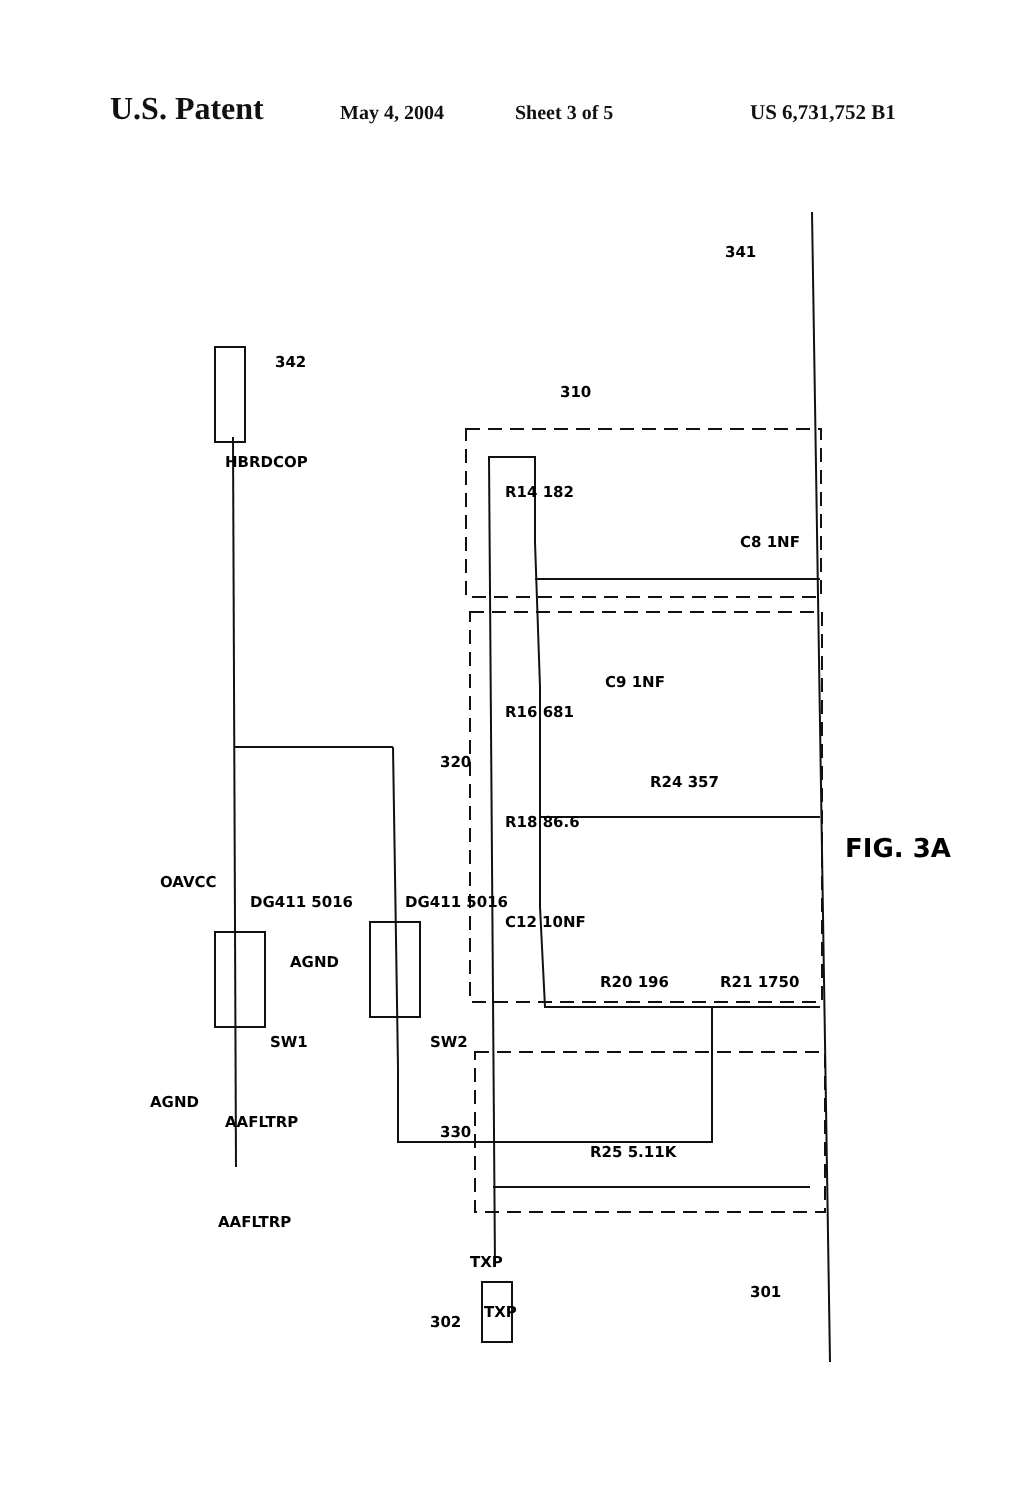U.S. Patent May 4, 2004 Sheet 3 of 5 US 6,731,752 B1
HBRDCOP
R14 182
R16 681
C9 1NF
C8 1NF
R18 86.6
R24 357
C12 10NF
R20 196
R21 1750
R25 5.11K
OAVCC
DG411 5016
DG411 5016
AGND
SW1
SW2
AGND
AAFLTRP
AAFLTRP
TXP
TXP
302
301
342
310
320
330
341
FIG. 3A